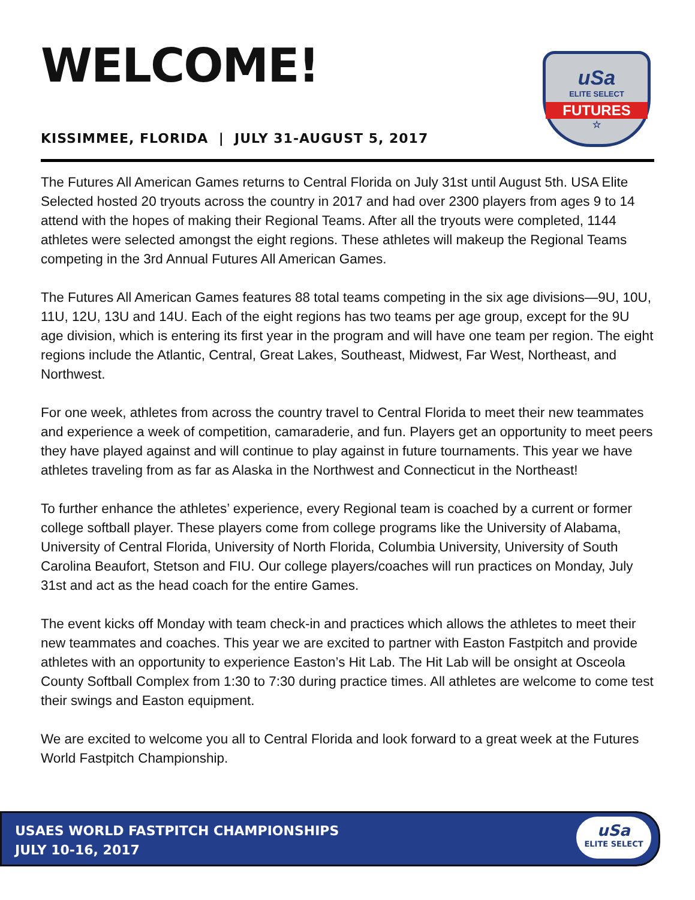uSa
ELITE SELECT
FUTURES
☆
WELCOME!
KISSIMMEE, FLORIDA | JULY 31-AUGUST 5, 2017
The Futures All American Games returns to Central Florida on July 31st until August 5th. USA Elite Selected hosted 20 tryouts across the country in 2017 and had over 2300 players from ages 9 to 14 attend with the hopes of making their Regional Teams. After all the tryouts were completed, 1144 athletes were selected amongst the eight regions. These athletes will makeup the Regional Teams competing in the 3rd Annual Futures All American Games.
The Futures All American Games features 88 total teams competing in the six age divisions—9U, 10U, 11U, 12U, 13U and 14U. Each of the eight regions has two teams per age group, except for the 9U age division, which is entering its first year in the program and will have one team per region. The eight regions include the Atlantic, Central, Great Lakes, Southeast, Midwest, Far West, Northeast, and Northwest.
For one week, athletes from across the country travel to Central Florida to meet their new teammates and experience a week of competition, camaraderie, and fun. Players get an opportunity to meet peers they have played against and will continue to play against in future tournaments. This year we have athletes traveling from as far as Alaska in the Northwest and Connecticut in the Northeast!
To further enhance the athletes’ experience, every Regional team is coached by a current or former college softball player. These players come from college programs like the University of Alabama, University of Central Florida, University of North Florida, Columbia University, University of South Carolina Beaufort, Stetson and FIU. Our college players/coaches will run practices on Monday, July 31st and act as the head coach for the entire Games.
The event kicks off Monday with team check-in and practices which allows the athletes to meet their new teammates and coaches. This year we are excited to partner with Easton Fastpitch and provide athletes with an opportunity to experience Easton’s Hit Lab. The Hit Lab will be onsight at Osceola County Softball Complex from 1:30 to 7:30 during practice times. All athletes are welcome to come test their swings and Easton equipment.
We are excited to welcome you all to Central Florida and look forward to a great week at the Futures World Fastpitch Championship.
USAES WORLD FASTPITCH CHAMPIONSHIPS
JULY 10-16, 2017
uSa
ELITE SELECT